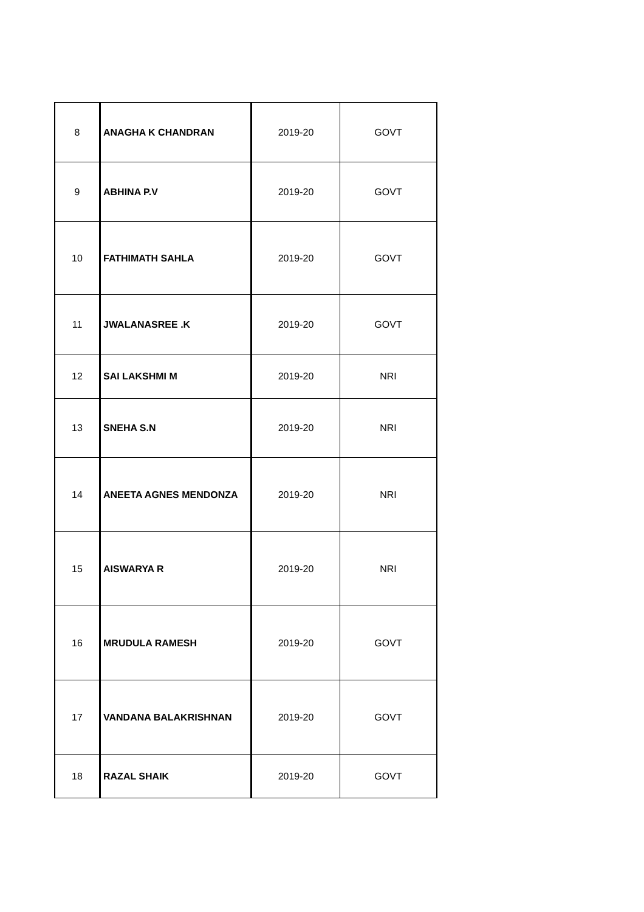| 8 | ANAGHA K CHANDRAN | 2019-20 | GOVT |
| 9 | ABHINA P.V | 2019-20 | GOVT |
| 10 | FATHIMATH SAHLA | 2019-20 | GOVT |
| 11 | JWALANASREE .K | 2019-20 | GOVT |
| 12 | SAI LAKSHMI M | 2019-20 | NRI |
| 13 | SNEHA S.N | 2019-20 | NRI |
| 14 | ANEETA AGNES MENDONZA | 2019-20 | NRI |
| 15 | AISWARYA R | 2019-20 | NRI |
| 16 | MRUDULA RAMESH | 2019-20 | GOVT |
| 17 | VANDANA BALAKRISHNAN | 2019-20 | GOVT |
| 18 | RAZAL SHAIK | 2019-20 | GOVT |